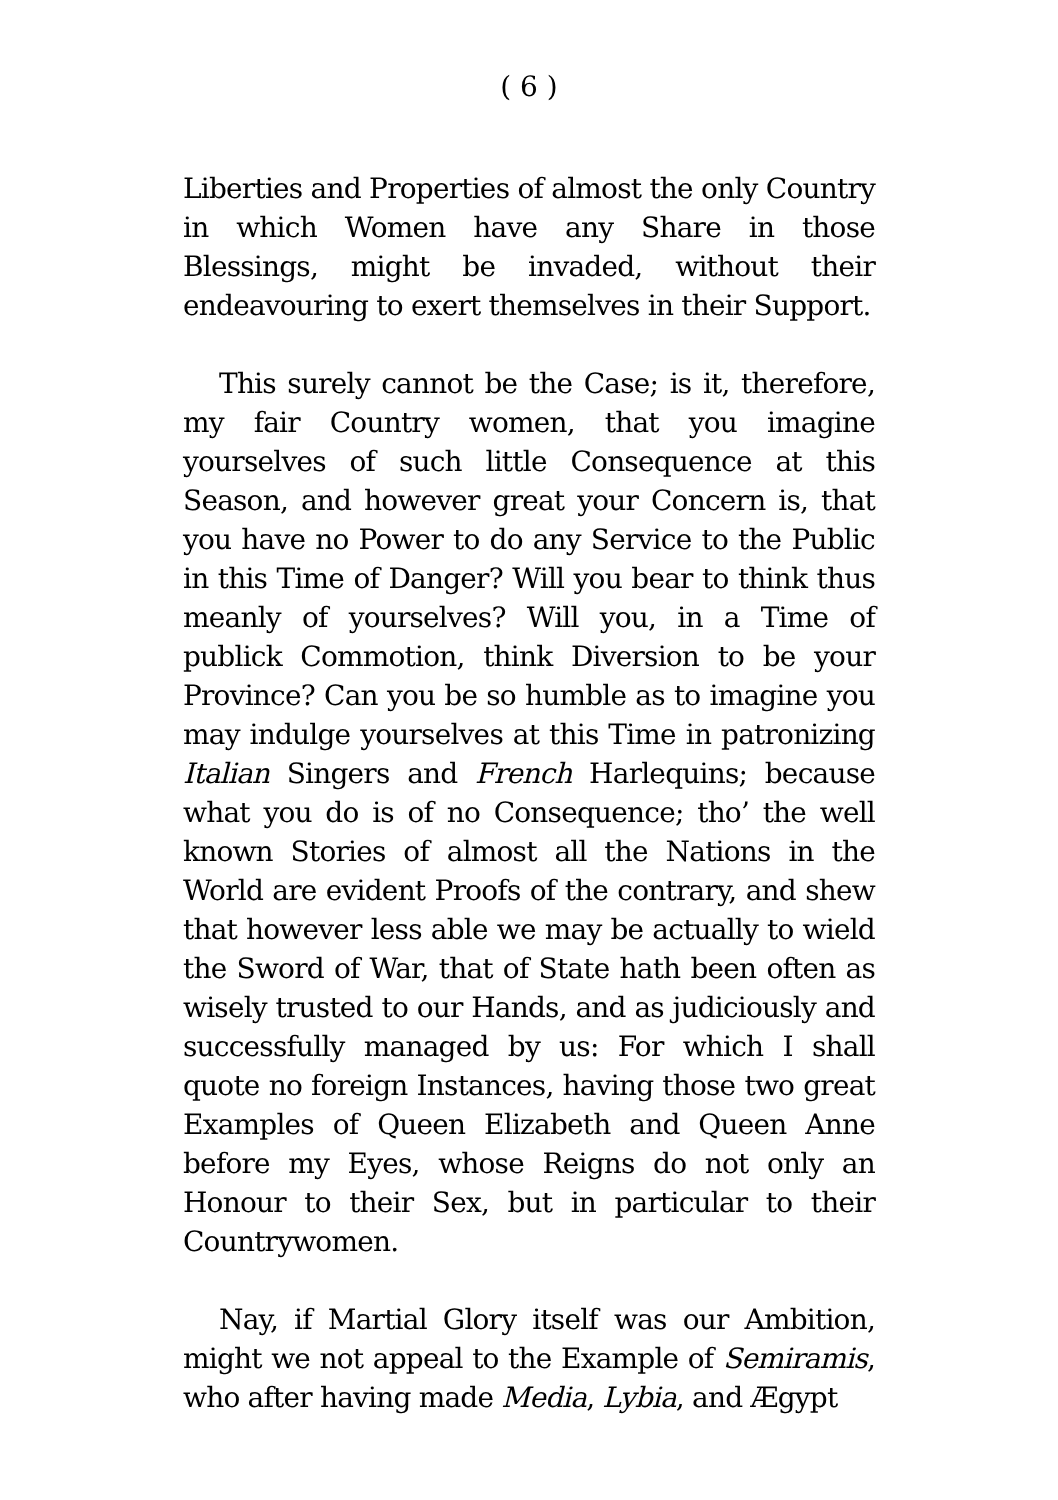( 6 )
Liberties and Properties of almost the only Country in which Women have any Share in those Blessings, might be invaded, without their endeavouring to exert themselves in their Support.
This surely cannot be the Case; is it, therefore, my fair Country women, that you imagine yourselves of such little Consequence at this Season, and however great your Concern is, that you have no Power to do any Service to the Public in this Time of Danger? Will you bear to think thus meanly of yourselves? Will you, in a Time of publick Commotion, think Diversion to be your Province? Can you be so humble as to imagine you may indulge yourselves at this Time in patronizing Italian Singers and French Harlequins; because what you do is of no Consequence; tho’ the well known Stories of almost all the Nations in the World are evident Proofs of the contrary, and shew that however less able we may be actually to wield the Sword of War, that of State hath been often as wisely trusted to our Hands, and as judiciously and successfully managed by us: For which I shall quote no foreign Instances, having those two great Examples of Queen Elizabeth and Queen Anne before my Eyes, whose Reigns do not only an Honour to their Sex, but in particular to their Countrywomen.
Nay, if Martial Glory itself was our Ambition, might we not appeal to the Example of Semiramis, who after having made Media, Lybia, and Ægypt